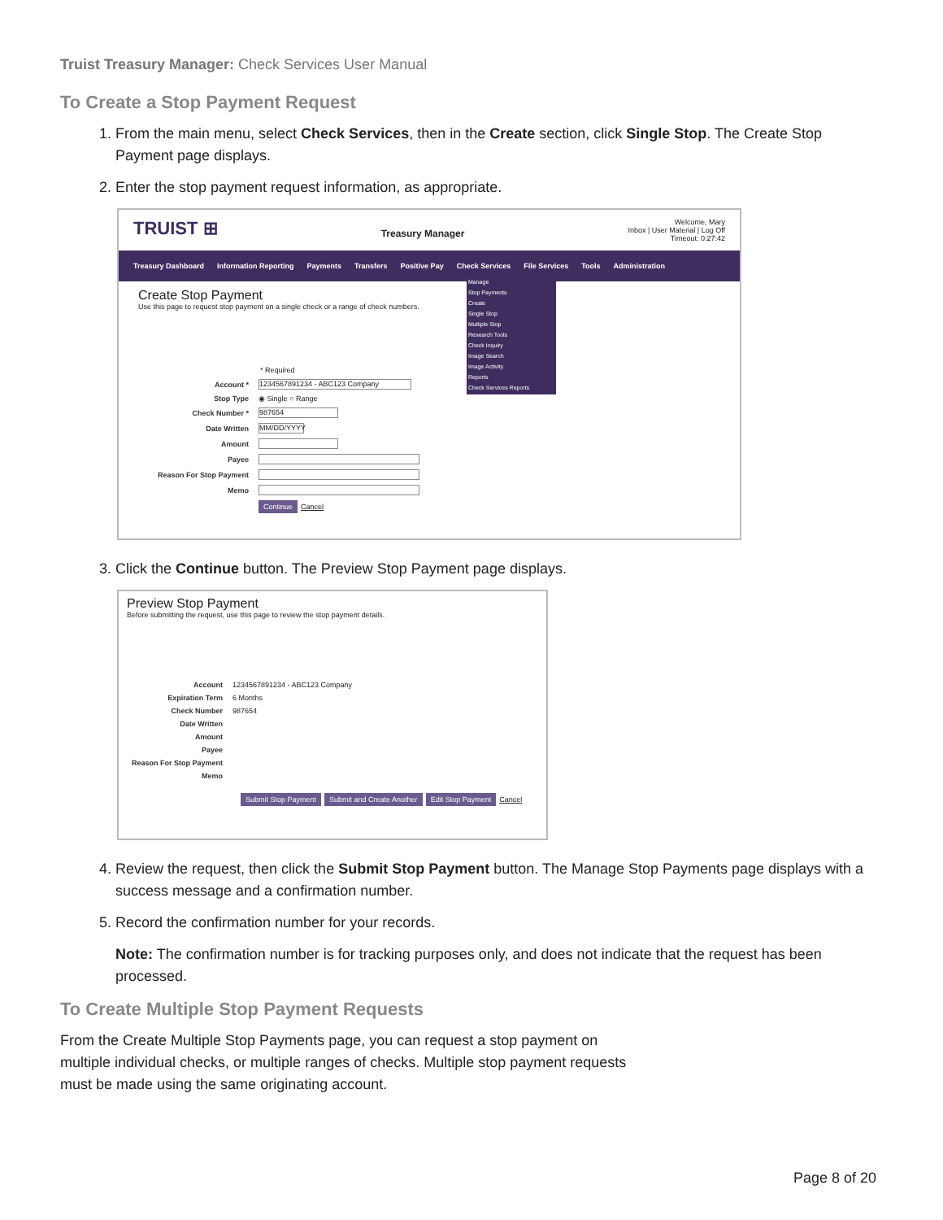Truist Treasury Manager: Check Services User Manual
To Create a Stop Payment Request
1. From the main menu, select Check Services, then in the Create section, click Single Stop. The Create Stop Payment page displays.
2. Enter the stop payment request information, as appropriate.
TRUIST ⊞ Treasury Manager Welcome, Mary
Inbox | User Material | Log Off
Timeout: 0:27:42
Treasury Dashboard Information Reporting Payments Transfers Positive Pay Check Services File Services Tools Administration
Manage
Stop Payments
Create
Single Stop
Multiple Stop
Research Tools
Check Inquiry
Image Search
Image Activity
Reports
Check Services Reports
Create Stop Payment
Use this page to request stop payment on a single check or a range of check numbers.
* Required
Account * 1234567891234 - ABC123 Company
Stop Type ◉ Single ○ Range
Check Number * 987654
Date Written MM/DD/YYYY
Amount
Payee
Reason For Stop Payment
Memo
Continue Cancel
3. Click the Continue button. The Preview Stop Payment page displays.
Preview Stop Payment
Before submitting the request, use this page to review the stop payment details.
Account 1234567891234 - ABC123 Company
Expiration Term 6 Months
Check Number 987654
Date Written
Amount
Payee
Reason For Stop Payment
Memo
Submit Stop Payment Submit and Create Another Edit Stop Payment Cancel
4. Review the request, then click the Submit Stop Payment button. The Manage Stop Payments page displays with a success message and a confirmation number.
5. Record the confirmation number for your records.
Note: The confirmation number is for tracking purposes only, and does not indicate that the request has been processed.
To Create Multiple Stop Payment Requests
From the Create Multiple Stop Payments page, you can request a stop payment on multiple individual checks, or multiple ranges of checks. Multiple stop payment requests must be made using the same originating account.
Page 8 of 20